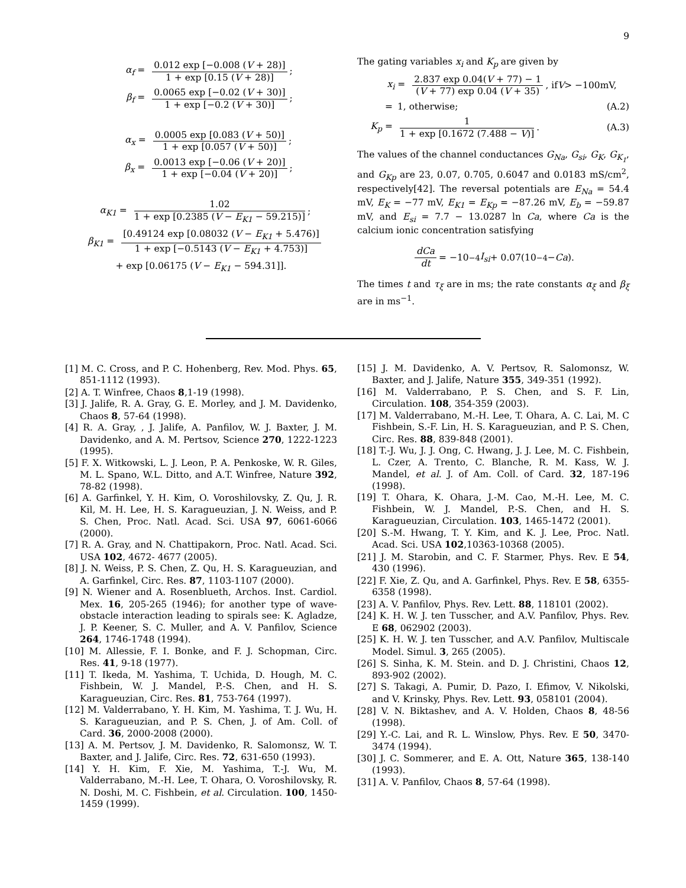9
α<sub>f</sub> = 0.012 exp [−0.008 (V + 28)] 1 + exp [0.15 (V + 28)];
β<sub>f</sub> = 0.0065 exp [−0.02 (V + 30)] 1 + exp [−0.2 (V + 30)];
α<sub>x</sub> = 0.0005 exp [0.083 (V + 50)] 1 + exp [0.057 (V + 50)];
β<sub>x</sub> = 0.0013 exp [−0.06 (V + 20)] 1 + exp [−0.04 (V + 20)];
α<sub>K1</sub> = 1.02 1 + exp [0.2385 (V − E<sub>K1</sub> − 59.215)];
β<sub>K1</sub> = [0.49124 exp [0.08032 (V − E<sub>K1</sub> + 5.476)] 1 + exp [−0.5143 (V − E<sub>K1</sub> + 4.753)]
+ exp [0.06175 (V − E<sub>K1</sub> − 594.31]].
The gating variables x<sub>i</sub> and K<sub>p</sub> are given by
x<sub>i</sub> = 2.837 exp 0.04(V + 77) − 1 (V + 77) exp 0.04 (V + 35), if V > −100mV,
= 1, otherwise; (A.2)
K<sub>p</sub> = 1 1 + exp [0.1672 (7.488 − V)]. (A.3)
The values of the channel conductances G<sub>Na</sub>, G<sub>si</sub>, G<sub>K</sub>, G<sub>K<sub>1</sub></sub>, and G<sub>Kp</sub> are 23, 0.07, 0.705, 0.6047 and 0.0183 mS/cm<sup>2</sup>, respectively[42]. The reversal potentials are E<sub>Na</sub> = 54.4 mV, E<sub>K</sub> = −77 mV, E<sub>K1</sub> = E<sub>Kp</sub> = −87.26 mV, E<sub>b</sub> = −59.87 mV, and E<sub>si</sub> = 7.7 − 13.0287 ln Ca, where Ca is the calcium ionic concentration satisfying
dCa dt = −10<sup>−4</sup> I<sub>si</sub> + 0.07(10<sup>−4</sup> − Ca).
The times t and τ<sub>ξ</sub> are in ms; the rate constants α<sub>ξ</sub> and β<sub>ξ</sub> are in ms<sup>−1</sup>.
[1] M. C. Cross, and P. C. Hohenberg, Rev. Mod. Phys. 65, 851-1112 (1993).
[2] A. T. Winfree, Chaos 8,1-19 (1998).
[3] J. Jalife, R. A. Gray, G. E. Morley, and J. M. Davidenko, Chaos 8, 57-64 (1998).
[4] R. A. Gray, , J. Jalife, A. Panfilov, W. J. Baxter, J. M. Davidenko, and A. M. Pertsov, Science 270, 1222-1223 (1995).
[5] F. X. Witkowski, L. J. Leon, P. A. Penkoske, W. R. Giles, M. L. Spano, W.L. Ditto, and A.T. Winfree, Nature 392, 78-82 (1998).
[6] A. Garfinkel, Y. H. Kim, O. Voroshilovsky, Z. Qu, J. R. Kil, M. H. Lee, H. S. Karagueuzian, J. N. Weiss, and P. S. Chen, Proc. Natl. Acad. Sci. USA 97, 6061-6066 (2000).
[7] R. A. Gray, and N. Chattipakorn, Proc. Natl. Acad. Sci. USA 102, 4672- 4677 (2005).
[8] J. N. Weiss, P. S. Chen, Z. Qu, H. S. Karagueuzian, and A. Garfinkel, Circ. Res. 87, 1103-1107 (2000).
[9] N. Wiener and A. Rosenblueth, Archos. Inst. Cardiol. Mex. 16, 205-265 (1946); for another type of wave-obstacle interaction leading to spirals see: K. Agladze, J. P. Keener, S. C. Muller, and A. V. Panfilov, Science 264, 1746-1748 (1994).
[10] M. Allessie, F. I. Bonke, and F. J. Schopman, Circ. Res. 41, 9-18 (1977).
[11] T. Ikeda, M. Yashima, T. Uchida, D. Hough, M. C. Fishbein, W. J. Mandel, P.-S. Chen, and H. S. Karagueuzian, Circ. Res. 81, 753-764 (1997).
[12] M. Valderrabano, Y. H. Kim, M. Yashima, T. J. Wu, H. S. Karagueuzian, and P. S. Chen, J. of Am. Coll. of Card. 36, 2000-2008 (2000).
[13] A. M. Pertsov, J. M. Davidenko, R. Salomonsz, W. T. Baxter, and J. Jalife, Circ. Res. 72, 631-650 (1993).
[14] Y. H. Kim, F. Xie, M. Yashima, T.-J. Wu, M. Valderrabano, M.-H. Lee, T. Ohara, O. Voroshilovsky, R. N. Doshi, M. C. Fishbein, et al. Circulation. 100, 1450-1459 (1999).
[15] J. M. Davidenko, A. V. Pertsov, R. Salomonsz, W. Baxter, and J. Jalife, Nature 355, 349-351 (1992).
[16] M. Valderrabano, P. S. Chen, and S. F. Lin, Circulation. 108, 354-359 (2003).
[17] M. Valderrabano, M.-H. Lee, T. Ohara, A. C. Lai, M. C Fishbein, S.-F. Lin, H. S. Karagueuzian, and P. S. Chen, Circ. Res. 88, 839-848 (2001).
[18] T.-J. Wu, J. J. Ong, C. Hwang, J. J. Lee, M. C. Fishbein, L. Czer, A. Trento, C. Blanche, R. M. Kass, W. J. Mandel, et al. J. of Am. Coll. of Card. 32, 187-196 (1998).
[19] T. Ohara, K. Ohara, J.-M. Cao, M.-H. Lee, M. C. Fishbein, W. J. Mandel, P.-S. Chen, and H. S. Karagueuzian, Circulation. 103, 1465-1472 (2001).
[20] S.-M. Hwang, T. Y. Kim, and K. J. Lee, Proc. Natl. Acad. Sci. USA 102,10363-10368 (2005).
[21] J. M. Starobin, and C. F. Starmer, Phys. Rev. E 54, 430 (1996).
[22] F. Xie, Z. Qu, and A. Garfinkel, Phys. Rev. E 58, 6355-6358 (1998).
[23] A. V. Panfilov, Phys. Rev. Lett. 88, 118101 (2002).
[24] K. H. W. J. ten Tusscher, and A.V. Panfilov, Phys. Rev. E 68, 062902 (2003).
[25] K. H. W. J. ten Tusscher, and A.V. Panfilov, Multiscale Model. Simul. 3, 265 (2005).
[26] S. Sinha, K. M. Stein. and D. J. Christini, Chaos 12, 893-902 (2002).
[27] S. Takagi, A. Pumir, D. Pazo, I. Efimov, V. Nikolski, and V. Krinsky, Phys. Rev. Lett. 93, 058101 (2004).
[28] V. N. Biktashev, and A. V. Holden, Chaos 8, 48-56 (1998).
[29] Y.-C. Lai, and R. L. Winslow, Phys. Rev. E 50, 3470-3474 (1994).
[30] J. C. Sommerer, and E. A. Ott, Nature 365, 138-140 (1993).
[31] A. V. Panfilov, Chaos 8, 57-64 (1998).